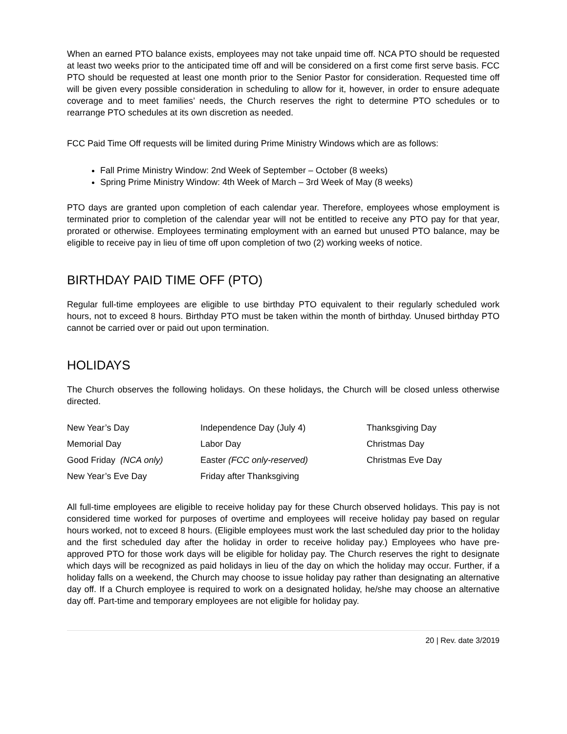When an earned PTO balance exists, employees may not take unpaid time off. NCA PTO should be requested at least two weeks prior to the anticipated time off and will be considered on a first come first serve basis. FCC PTO should be requested at least one month prior to the Senior Pastor for consideration. Requested time off will be given every possible consideration in scheduling to allow for it, however, in order to ensure adequate coverage and to meet families’ needs, the Church reserves the right to determine PTO schedules or to rearrange PTO schedules at its own discretion as needed.
FCC Paid Time Off requests will be limited during Prime Ministry Windows which are as follows:
Fall Prime Ministry Window: 2nd Week of September – October (8 weeks)
Spring Prime Ministry Window: 4th Week of March – 3rd Week of May (8 weeks)
PTO days are granted upon completion of each calendar year. Therefore, employees whose employment is terminated prior to completion of the calendar year will not be entitled to receive any PTO pay for that year, prorated or otherwise. Employees terminating employment with an earned but unused PTO balance, may be eligible to receive pay in lieu of time off upon completion of two (2) working weeks of notice.
BIRTHDAY PAID TIME OFF (PTO)
Regular full-time employees are eligible to use birthday PTO equivalent to their regularly scheduled work hours, not to exceed 8 hours. Birthday PTO must be taken within the month of birthday. Unused birthday PTO cannot be carried over or paid out upon termination.
HOLIDAYS
The Church observes the following holidays. On these holidays, the Church will be closed unless otherwise directed.
| New Year’s Day | Independence Day (July 4) | Thanksgiving Day |
| Memorial Day | Labor Day | Christmas Day |
| Good Friday (NCA only) | Easter (FCC only-reserved) | Christmas Eve Day |
| New Year’s Eve Day | Friday after Thanksgiving | |
All full-time employees are eligible to receive holiday pay for these Church observed holidays. This pay is not considered time worked for purposes of overtime and employees will receive holiday pay based on regular hours worked, not to exceed 8 hours. (Eligible employees must work the last scheduled day prior to the holiday and the first scheduled day after the holiday in order to receive holiday pay.) Employees who have pre-approved PTO for those work days will be eligible for holiday pay. The Church reserves the right to designate which days will be recognized as paid holidays in lieu of the day on which the holiday may occur. Further, if a holiday falls on a weekend, the Church may choose to issue holiday pay rather than designating an alternative day off. If a Church employee is required to work on a designated holiday, he/she may choose an alternative day off. Part-time and temporary employees are not eligible for holiday pay.
20 | Rev. date 3/2019